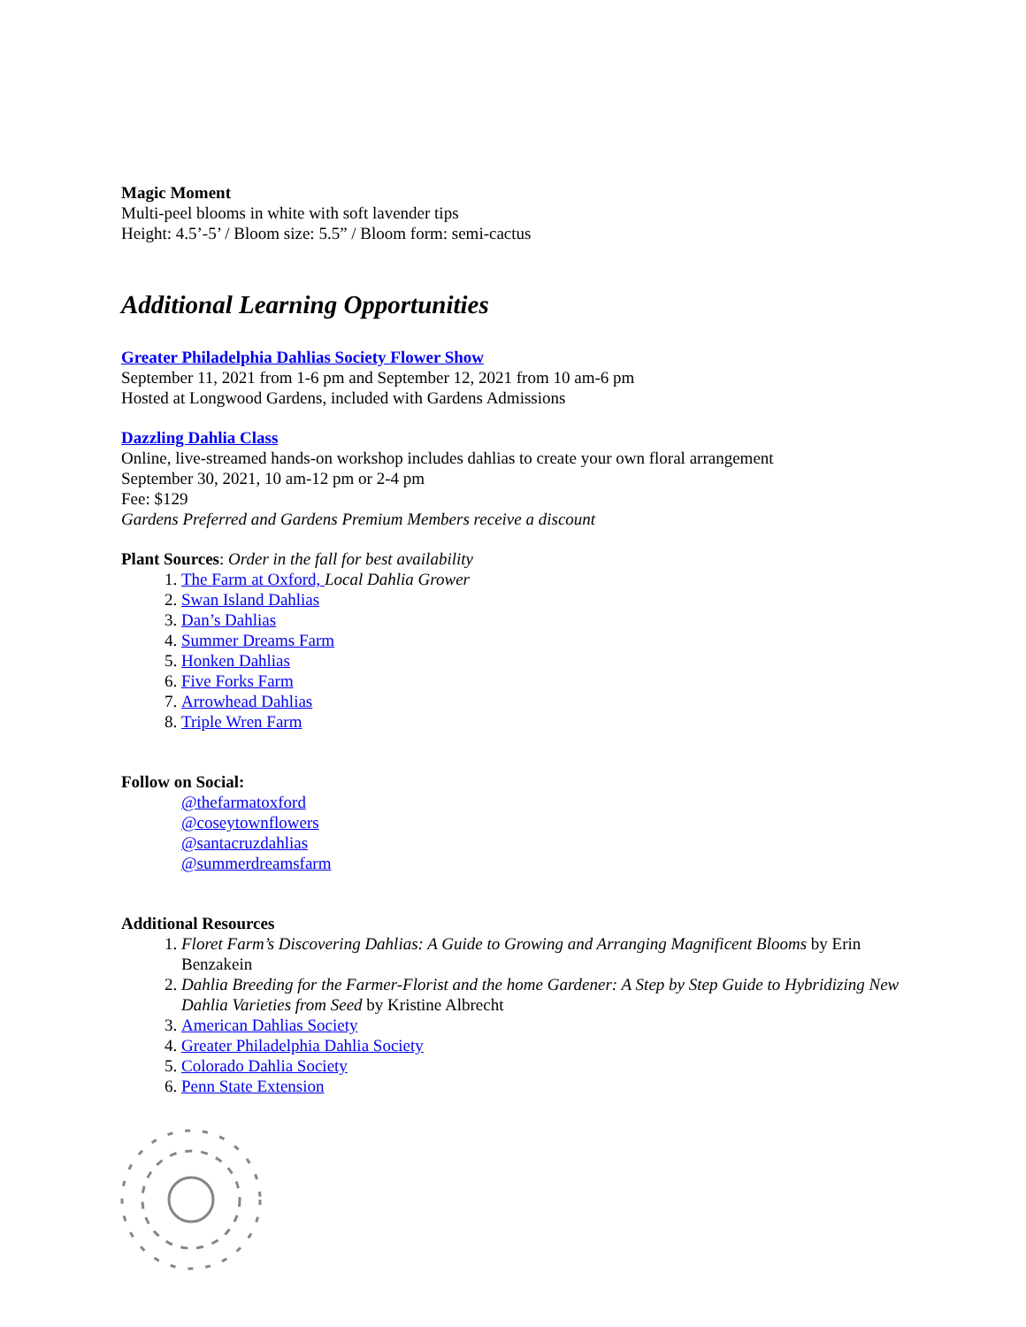Magic Moment
Multi-peel blooms in white with soft lavender tips
Height: 4.5’-5’ / Bloom size: 5.5” / Bloom form: semi-cactus
Additional Learning Opportunities
Greater Philadelphia Dahlias Society Flower Show
September 11, 2021 from 1-6 pm and September 12, 2021 from 10 am-6 pm
Hosted at Longwood Gardens, included with Gardens Admissions
Dazzling Dahlia Class
Online, live-streamed hands-on workshop includes dahlias to create your own floral arrangement
September 30, 2021, 10 am-12 pm or 2-4 pm
Fee: $129
Gardens Preferred and Gardens Premium Members receive a discount
Plant Sources: Order in the fall for best availability
1. The Farm at Oxford, Local Dahlia Grower
2. Swan Island Dahlias
3. Dan’s Dahlias
4. Summer Dreams Farm
5. Honken Dahlias
6. Five Forks Farm
7. Arrowhead Dahlias
8. Triple Wren Farm
Follow on Social:
@thefarmatoxford
@coseytownflowers
@santacruzdahlias
@summerdreamsfarm
Additional Resources
1. Floret Farm’s Discovering Dahlias: A Guide to Growing and Arranging Magnificent Blooms by Erin Benzakein
2. Dahlia Breeding for the Farmer-Florist and the home Gardener: A Step by Step Guide to Hybridizing New Dahlia Varieties from Seed by Kristine Albrecht
3. American Dahlias Society
4. Greater Philadelphia Dahlia Society
5. Colorado Dahlia Society
6. Penn State Extension